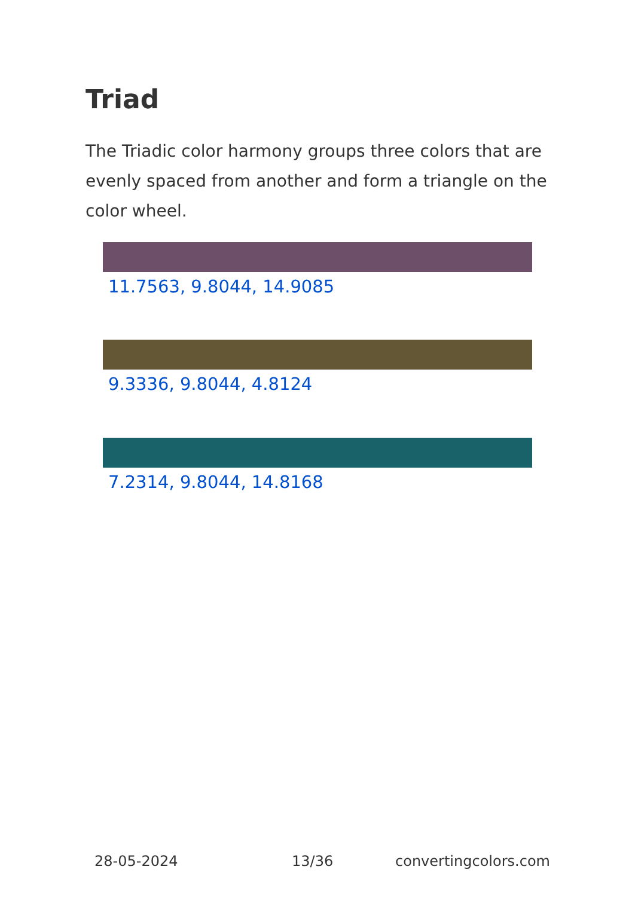Triad
The Triadic color harmony groups three colors that are evenly spaced from another and form a triangle on the color wheel.
11.7563, 9.8044, 14.9085
9.3336, 9.8044, 4.8124
7.2314, 9.8044, 14.8168
28-05-2024 13/36 convertingcolors.com